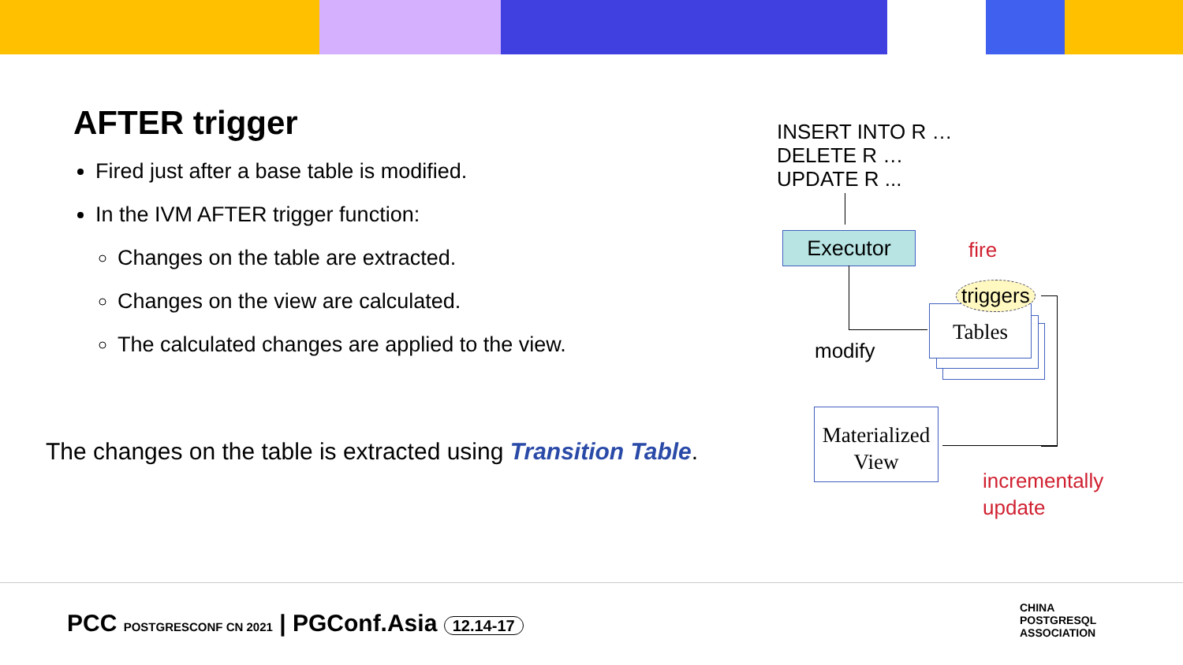AFTER trigger
Fired just after a base table is modified.
In the IVM AFTER trigger function:
Changes on the table are extracted.
Changes on the view are calculated.
The calculated changes are applied to the view.
The changes on the table is extracted using Transition Table.
INSERT INTO R …
DELETE R …
UPDATE R ...
Executor fire
Tables
triggers
modify
Materialized
View
incrementally
update
PCC POSTGRESCONF CN 2021 | PGConf.Asia 12.14-17
CHINA
POSTGRESQL
ASSOCIATION